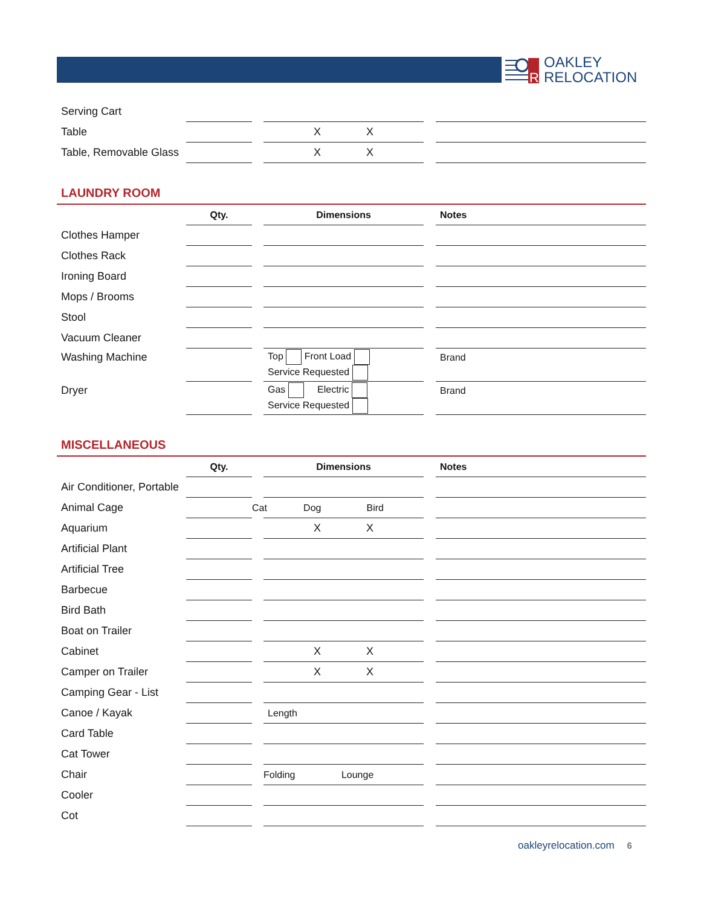R
OAKLEY
RELOCATION
| Serving Cart | | | | | |
| Table | | | X X | | |
| Table, Removable Glass | | | X X | | |
LAUNDRY ROOM
| | Qty. | | Dimensions | | Notes |
| --- | --- | --- | --- | --- | --- |
| Clothes Hamper | | | | | |
| Clothes Rack | | | | | |
| Ironing Board | | | | | |
| Mops / Brooms | | | | | |
| Stool | | | | | |
| Vacuum Cleaner | | | | | |
| Washing Machine | | | Top Front Load Service Requested | | Brand |
| Dryer | | | Gas Electric Service Requested | | Brand |
MISCELLANEOUS
| | Qty. | | Dimensions | | Notes |
| --- | --- | --- | --- | --- | --- |
| Air Conditioner, Portable | | | | | |
| Animal Cage | | Cat | Dog Bird | | |
| Aquarium | | | X X | | |
| Artificial Plant | | | | | |
| Artificial Tree | | | | | |
| Barbecue | | | | | |
| Bird Bath | | | | | |
| Boat on Trailer | | | | | |
| Cabinet | | | X X | | |
| Camper on Trailer | | | X X | | |
| Camping Gear - List | | | | | |
| Canoe / Kayak | | | Length | | |
| Card Table | | | | | |
| Cat Tower | | | | | |
| Chair | | | Folding Lounge | | |
| Cooler | | | | | |
| Cot | | | | | |
oakleyrelocation.com 6